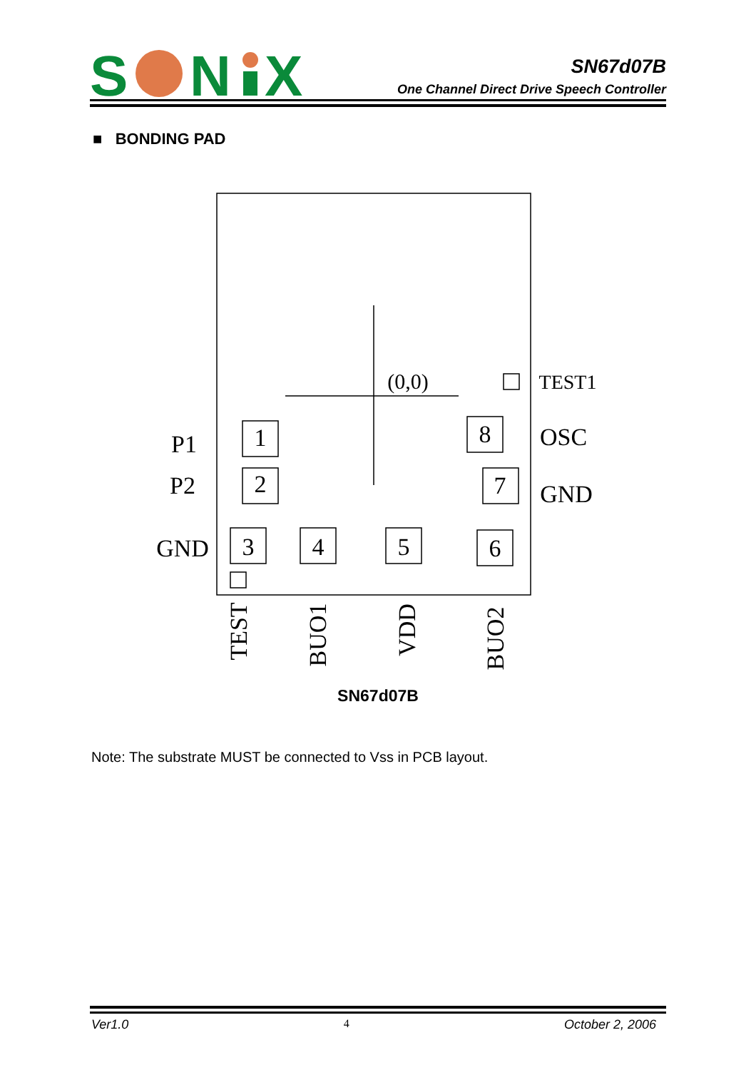S
N
X
SN67d07B
One Channel Direct Drive Speech Controller
■ BONDING PAD
1
2
8
7
3
4
5
6
(0,0)
P1
P2
GND
TEST1
OSC
GND
TEST
BUO1
VDD
BUO2
SN67d07B
Note: The substrate MUST be connected to Vss in PCB layout.
Ver1.0 4 October 2, 2006